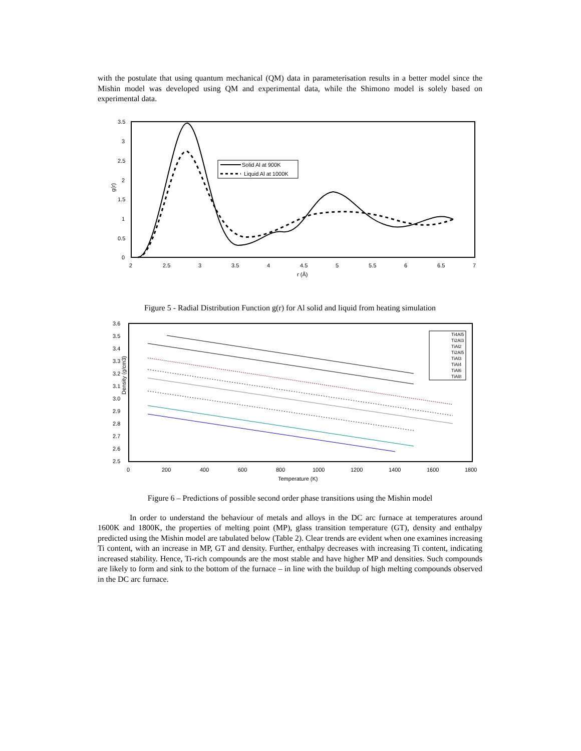with the postulate that using quantum mechanical (QM) data in parameterisation results in a better model since the Mishin model was developed using QM and experimental data, while the Shimono model is solely based on experimental data.
3.5
3
2.5
2
1.5
1
0.5
0
2
2.5
3
3.5
4
4.5
5
5.5
6
6.5
7
r (Å)
g(r)
Solid Al at 900K
Liquid Al at 1000K
Figure 5 - Radial Distribution Function g(r) for Al solid and liquid from heating simulation
3.6
3.5
3.4
3.3
3.2
3.1
3.0
2.9
2.8
2.7
2.6
2.5
0
200
400
600
800
1000
1200
1400
1600
1800
Temperature (K)
Density (g/cm3)
Ti4Al5
Ti2Al3
TiAl2
Ti2Al5
TiAl3
TiAl4
TiAl6
TiAl8
Figure 6 – Predictions of possible second order phase transitions using the Mishin model
In order to understand the behaviour of metals and alloys in the DC arc furnace at temperatures around 1600K and 1800K, the properties of melting point (MP), glass transition temperature (GT), density and enthalpy predicted using the Mishin model are tabulated below (Table 2). Clear trends are evident when one examines increasing Ti content, with an increase in MP, GT and density. Further, enthalpy decreases with increasing Ti content, indicating increased stability. Hence, Ti-rich compounds are the most stable and have higher MP and densities. Such compounds are likely to form and sink to the bottom of the furnace – in line with the buildup of high melting compounds observed in the DC arc furnace.